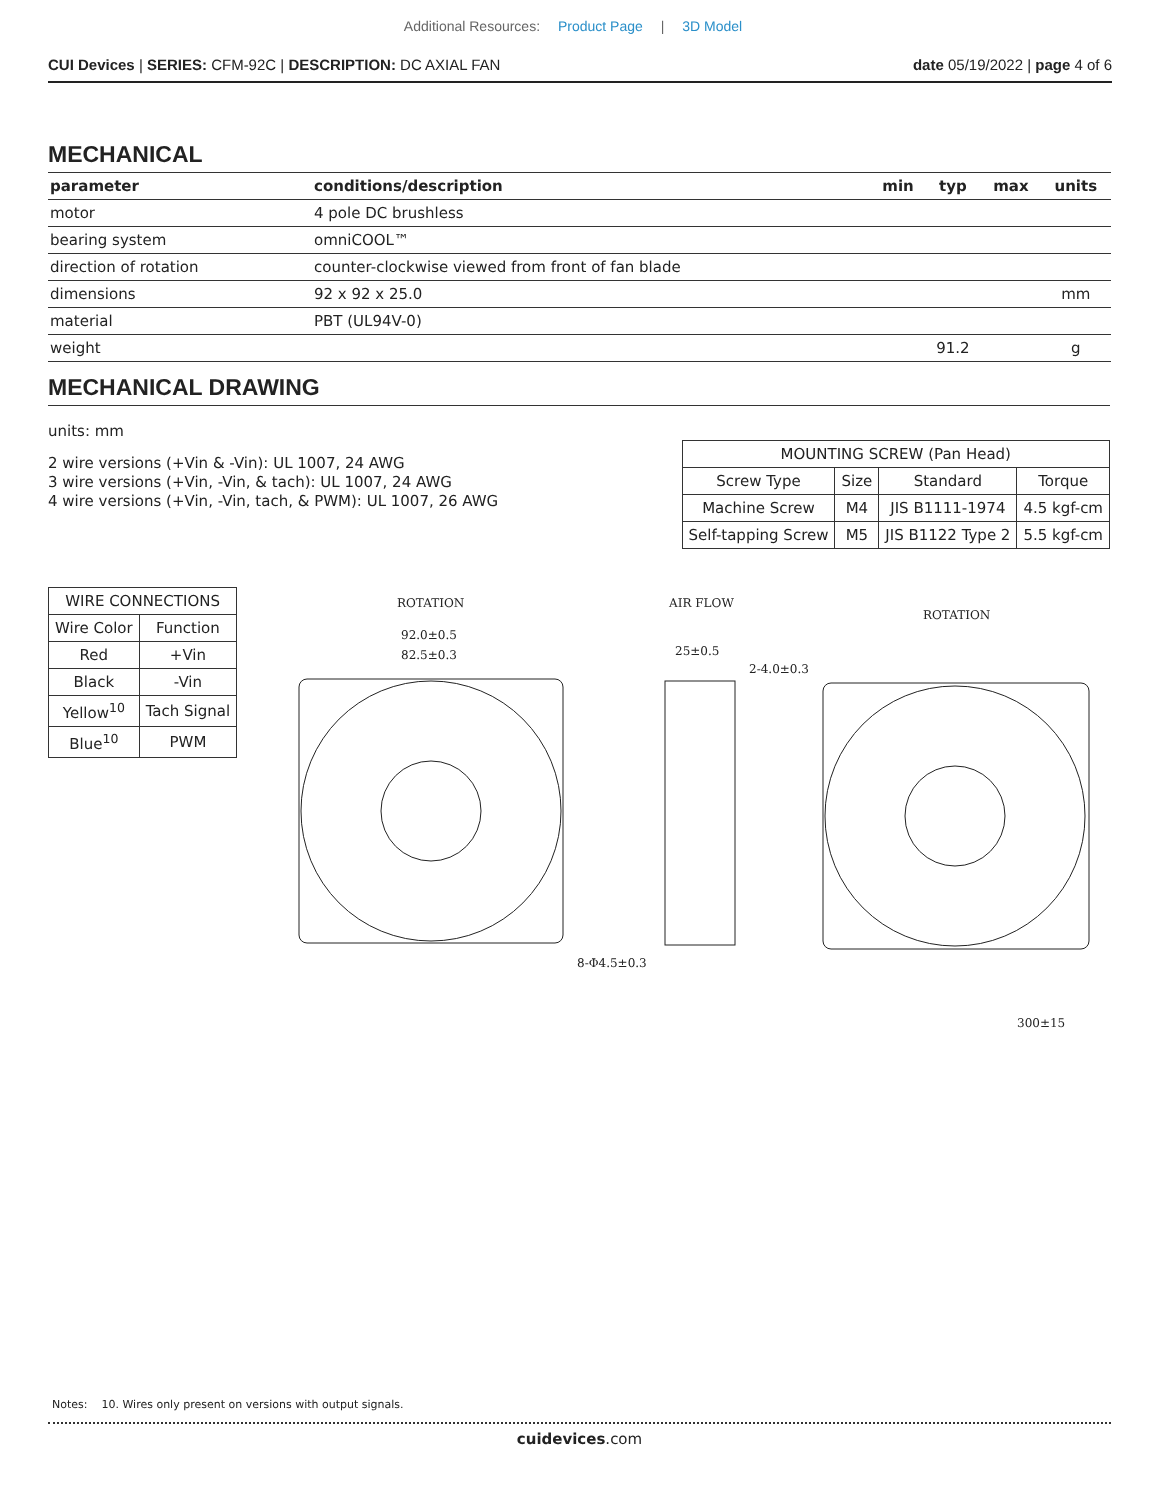Additional Resources: Product Page | 3D Model
CUI Devices | SERIES: CFM-92C | DESCRIPTION: DC AXIAL FAN
date 05/19/2022 | page 4 of 6
MECHANICAL
| parameter | conditions/description | min | typ | max | units |
| --- | --- | --- | --- | --- | --- |
| motor | 4 pole DC brushless | | | | |
| bearing system | omniCOOL™ | | | | |
| direction of rotation | counter-clockwise viewed from front of fan blade | | | | |
| dimensions | 92 x 92 x 25.0 | | | | mm |
| material | PBT (UL94V-0) | | | | |
| weight | | | 91.2 | | g |
MECHANICAL DRAWING
units: mm
2 wire versions (+Vin & -Vin): UL 1007, 24 AWG
3 wire versions (+Vin, -Vin, & tach): UL 1007, 24 AWG
4 wire versions (+Vin, -Vin, tach, & PWM): UL 1007, 26 AWG
| MOUNTING SCREW (Pan Head) | | | |
| Screw Type | Size | Standard | Torque |
| Machine Screw | M4 | JIS B1111-1974 | 4.5 kgf-cm |
| Self-tapping Screw | M5 | JIS B1122 Type 2 | 5.5 kgf-cm |
| WIRE CONNECTIONS | |
| Wire Color | Function |
| Red | +Vin |
| Black | -Vin |
| Yellow<sup>10</sup> | Tach Signal |
| Blue<sup>10</sup> | PWM |
ROTATION
92.0±0.5
82.5±0.3
8-Φ4.5±0.3
AIR FLOW
25±0.5
2-4.0±0.3
ROTATION
300±15
Notes: 10. Wires only present on versions with output signals.
cuidevices.com